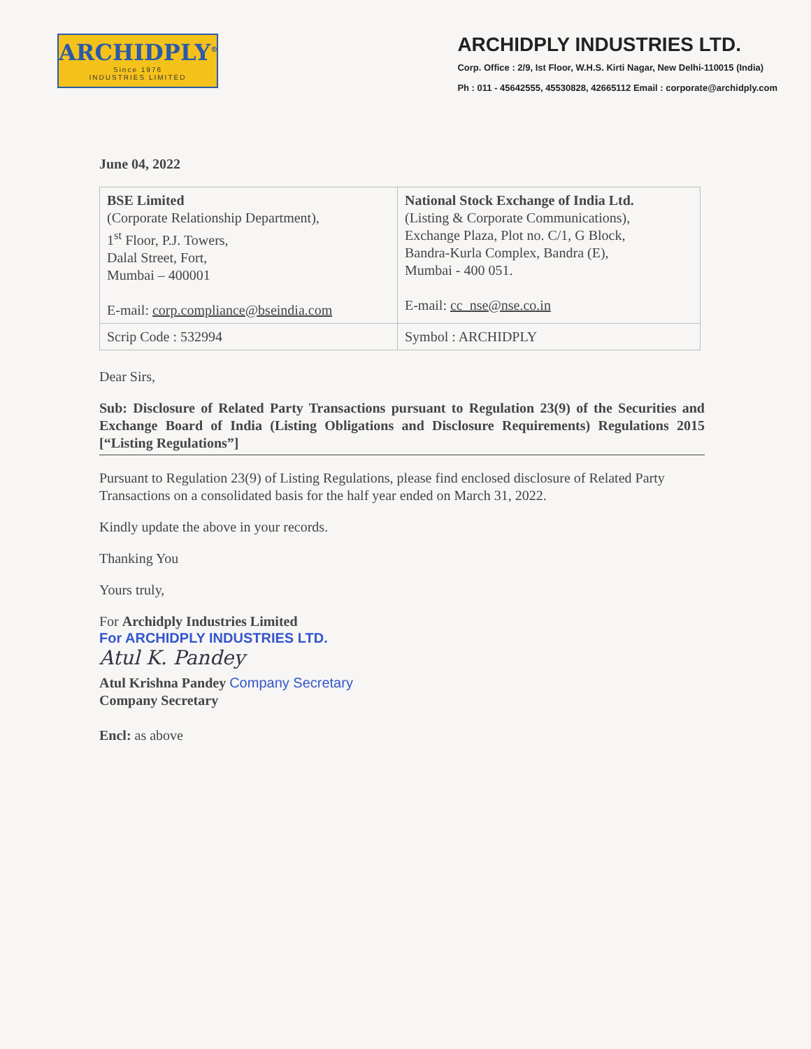ARCHIDPLY<sup>®</sup>
Since 1976
INDUSTRIES LIMITED
ARCHIDPLY INDUSTRIES LTD.
Corp. Office : 2/9, Ist Floor, W.H.S. Kirti Nagar, New Delhi-110015 (India)
Ph : 011 - 45642555, 45530828, 42665112 Email : corporate@archidply.com
June 04, 2022
| BSE Limited (Corporate Relationship Department), 1<sup>st</sup> Floor, P.J. Towers, Dalal Street, Fort, Mumbai – 400001 E-mail: corp.compliance@bseindia.com | National Stock Exchange of India Ltd. (Listing & Corporate Communications), Exchange Plaza, Plot no. C/1, G Block, Bandra-Kurla Complex, Bandra (E), Mumbai - 400 051. E-mail: cc_nse@nse.co.in |
| Scrip Code : 532994 | Symbol : ARCHIDPLY |
Dear Sirs,
Sub: Disclosure of Related Party Transactions pursuant to Regulation 23(9) of the Securities and Exchange Board of India (Listing Obligations and Disclosure Requirements) Regulations 2015 [“Listing Regulations”]
Pursuant to Regulation 23(9) of Listing Regulations, please find enclosed disclosure of Related Party Transactions on a consolidated basis for the half year ended on March 31, 2022.
Kindly update the above in your records.
Thanking You
Yours truly,
For Archidply Industries Limited
For ARCHIDPLY INDUSTRIES LTD.
Atul K. Pandey
Atul Krishna Pandey Company Secretary
Company Secretary
Encl: as above